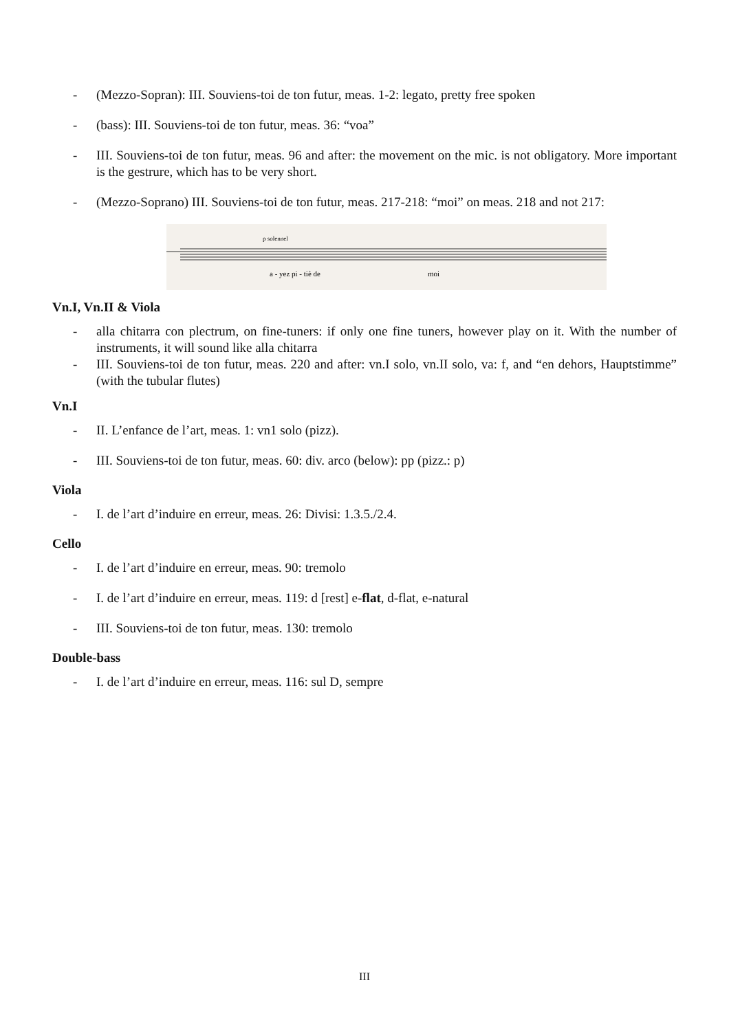- (Mezzo-Sopran): III. Souviens-toi de ton futur, meas. 1-2: legato, pretty free spoken
- (bass): III. Souviens-toi de ton futur, meas. 36: “voa”
- III. Souviens-toi de ton futur, meas. 96 and after: the movement on the mic. is not obligatory. More important is the gestrure, which has to be very short.
- (Mezzo-Soprano) III. Souviens-toi de ton futur, meas. 217-218: “moi” on meas. 218 and not 217:
a - yez pi - tiè de
moi
p solennel
Vn.I, Vn.II & Viola
- alla chitarra con plectrum, on fine-tuners: if only one fine tuners, however play on it. With the number of instruments, it will sound like alla chitarra
- III. Souviens-toi de ton futur, meas. 220 and after: vn.I solo, vn.II solo, va: f, and “en dehors, Hauptstimme” (with the tubular flutes)
Vn.I
- II. L’enfance de l’art, meas. 1: vn1 solo (pizz).
- III. Souviens-toi de ton futur, meas. 60: div. arco (below): pp (pizz.: p)
Viola
- I. de l’art d’induire en erreur, meas. 26: Divisi: 1.3.5./2.4.
Cello
- I. de l’art d’induire en erreur, meas. 90: tremolo
- I. de l’art d’induire en erreur, meas. 119: d [rest] e-flat, d-flat, e-natural
- III. Souviens-toi de ton futur, meas. 130: tremolo
Double-bass
- I. de l’art d’induire en erreur, meas. 116: sul D, sempre
III